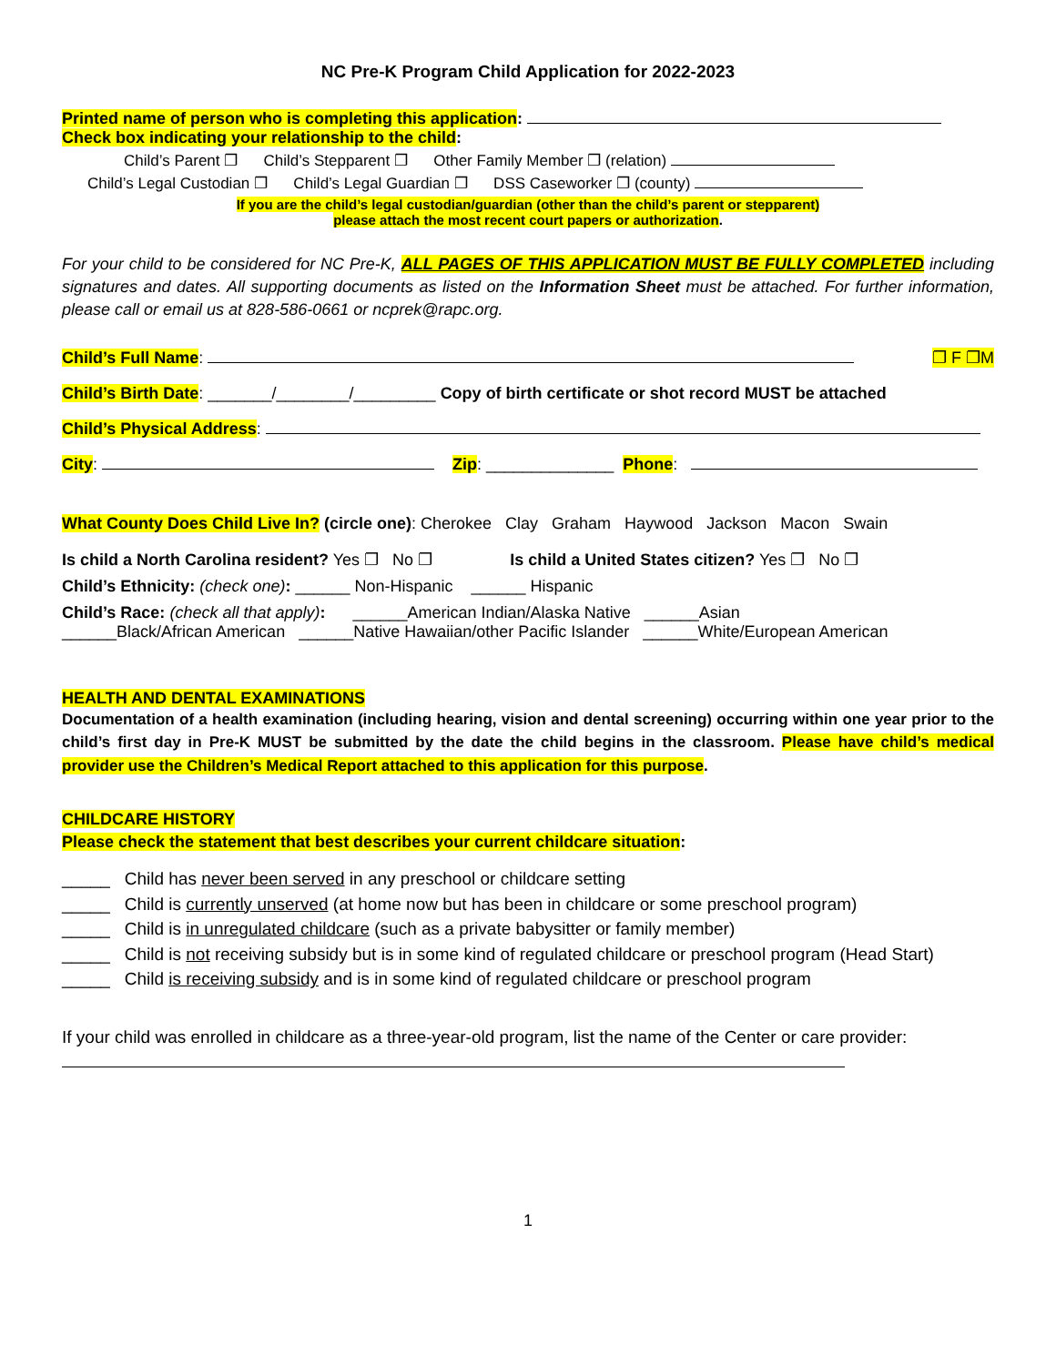NC Pre-K Program Child Application for 2022-2023
Printed name of person who is completing this application:
Check box indicating your relationship to the child:
Child’s Parent ❐ Child’s Stepparent ❐ Other Family Member ❐ (relation)
Child’s Legal Custodian ❐ Child’s Legal Guardian ❐ DSS Caseworker ❐ (county)
If you are the child’s legal custodian/guardian (other than the child’s parent or stepparent)
please attach the most recent court papers or authorization.
For your child to be considered for NC Pre-K, ALL PAGES OF THIS APPLICATION MUST BE FULLY COMPLETED including signatures and dates. All supporting documents as listed on the Information Sheet must be attached. For further information, please call or email us at 828-586-0661 or ncprek@rapc.org.
Child’s Full Name: ❐ F ❐M
Child’s Birth Date: _______/________/_________ Copy of birth certificate or shot record MUST be attached
Child’s Physical Address:
City: Zip: ______________ Phone:
What County Does Child Live In? (circle one): Cherokee Clay Graham Haywood Jackson Macon Swain
Is child a North Carolina resident? Yes ❐ No ❐ Is child a United States citizen? Yes ❐ No ❐
Child’s Ethnicity: (check one): ______ Non-Hispanic ______ Hispanic
Child’s Race: (check all that apply): ______American Indian/Alaska Native ______Asian
______Black/African American ______Native Hawaiian/other Pacific Islander ______White/European American
HEALTH AND DENTAL EXAMINATIONS
Documentation of a health examination (including hearing, vision and dental screening) occurring within one year prior to the child’s first day in Pre-K MUST be submitted by the date the child begins in the classroom. Please have child’s medical provider use the Children’s Medical Report attached to this application for this purpose.
CHILDCARE HISTORY
Please check the statement that best describes your current childcare situation:
_____ Child has never been served in any preschool or childcare setting
_____ Child is currently unserved (at home now but has been in childcare or some preschool program)
_____ Child is in unregulated childcare (such as a private babysitter or family member)
_____ Child is not receiving subsidy but is in some kind of regulated childcare or preschool program (Head Start)
_____ Child is receiving subsidy and is in some kind of regulated childcare or preschool program
If your child was enrolled in childcare as a three-year-old program, list the name of the Center or care provider:
1